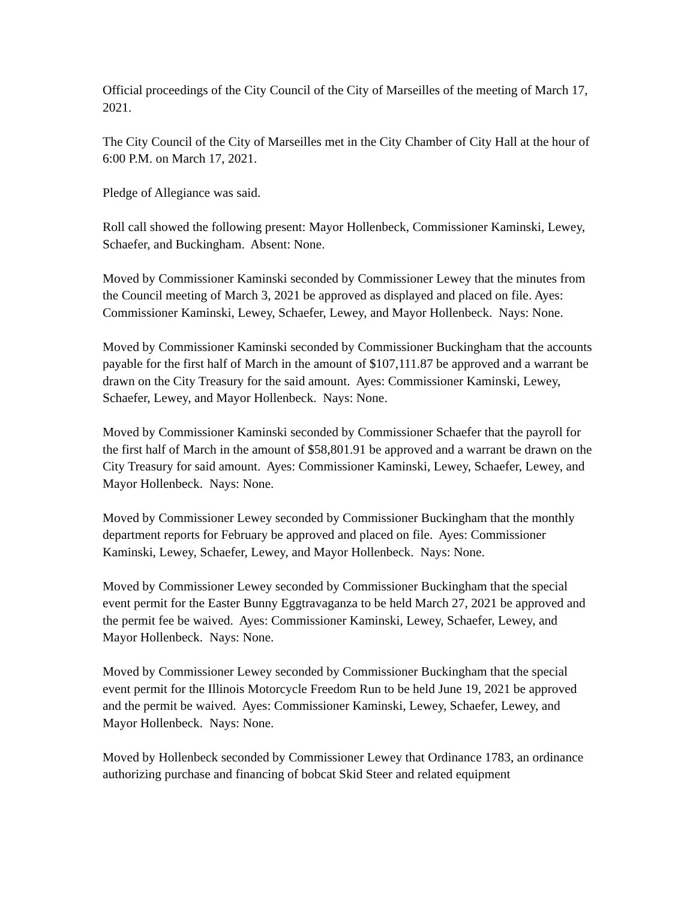Official proceedings of the City Council of the City of Marseilles of the meeting of March 17, 2021.
The City Council of the City of Marseilles met in the City Chamber of City Hall at the hour of 6:00 P.M. on March 17, 2021.
Pledge of Allegiance was said.
Roll call showed the following present: Mayor Hollenbeck, Commissioner Kaminski, Lewey, Schaefer, and Buckingham. Absent: None.
Moved by Commissioner Kaminski seconded by Commissioner Lewey that the minutes from the Council meeting of March 3, 2021 be approved as displayed and placed on file. Ayes: Commissioner Kaminski, Lewey, Schaefer, Lewey, and Mayor Hollenbeck. Nays: None.
Moved by Commissioner Kaminski seconded by Commissioner Buckingham that the accounts payable for the first half of March in the amount of $107,111.87 be approved and a warrant be drawn on the City Treasury for the said amount. Ayes: Commissioner Kaminski, Lewey, Schaefer, Lewey, and Mayor Hollenbeck. Nays: None.
Moved by Commissioner Kaminski seconded by Commissioner Schaefer that the payroll for the first half of March in the amount of $58,801.91 be approved and a warrant be drawn on the City Treasury for said amount. Ayes: Commissioner Kaminski, Lewey, Schaefer, Lewey, and Mayor Hollenbeck. Nays: None.
Moved by Commissioner Lewey seconded by Commissioner Buckingham that the monthly department reports for February be approved and placed on file. Ayes: Commissioner Kaminski, Lewey, Schaefer, Lewey, and Mayor Hollenbeck. Nays: None.
Moved by Commissioner Lewey seconded by Commissioner Buckingham that the special event permit for the Easter Bunny Eggtravaganza to be held March 27, 2021 be approved and the permit fee be waived. Ayes: Commissioner Kaminski, Lewey, Schaefer, Lewey, and Mayor Hollenbeck. Nays: None.
Moved by Commissioner Lewey seconded by Commissioner Buckingham that the special event permit for the Illinois Motorcycle Freedom Run to be held June 19, 2021 be approved and the permit be waived. Ayes: Commissioner Kaminski, Lewey, Schaefer, Lewey, and Mayor Hollenbeck. Nays: None.
Moved by Hollenbeck seconded by Commissioner Lewey that Ordinance 1783, an ordinance authorizing purchase and financing of bobcat Skid Steer and related equipment